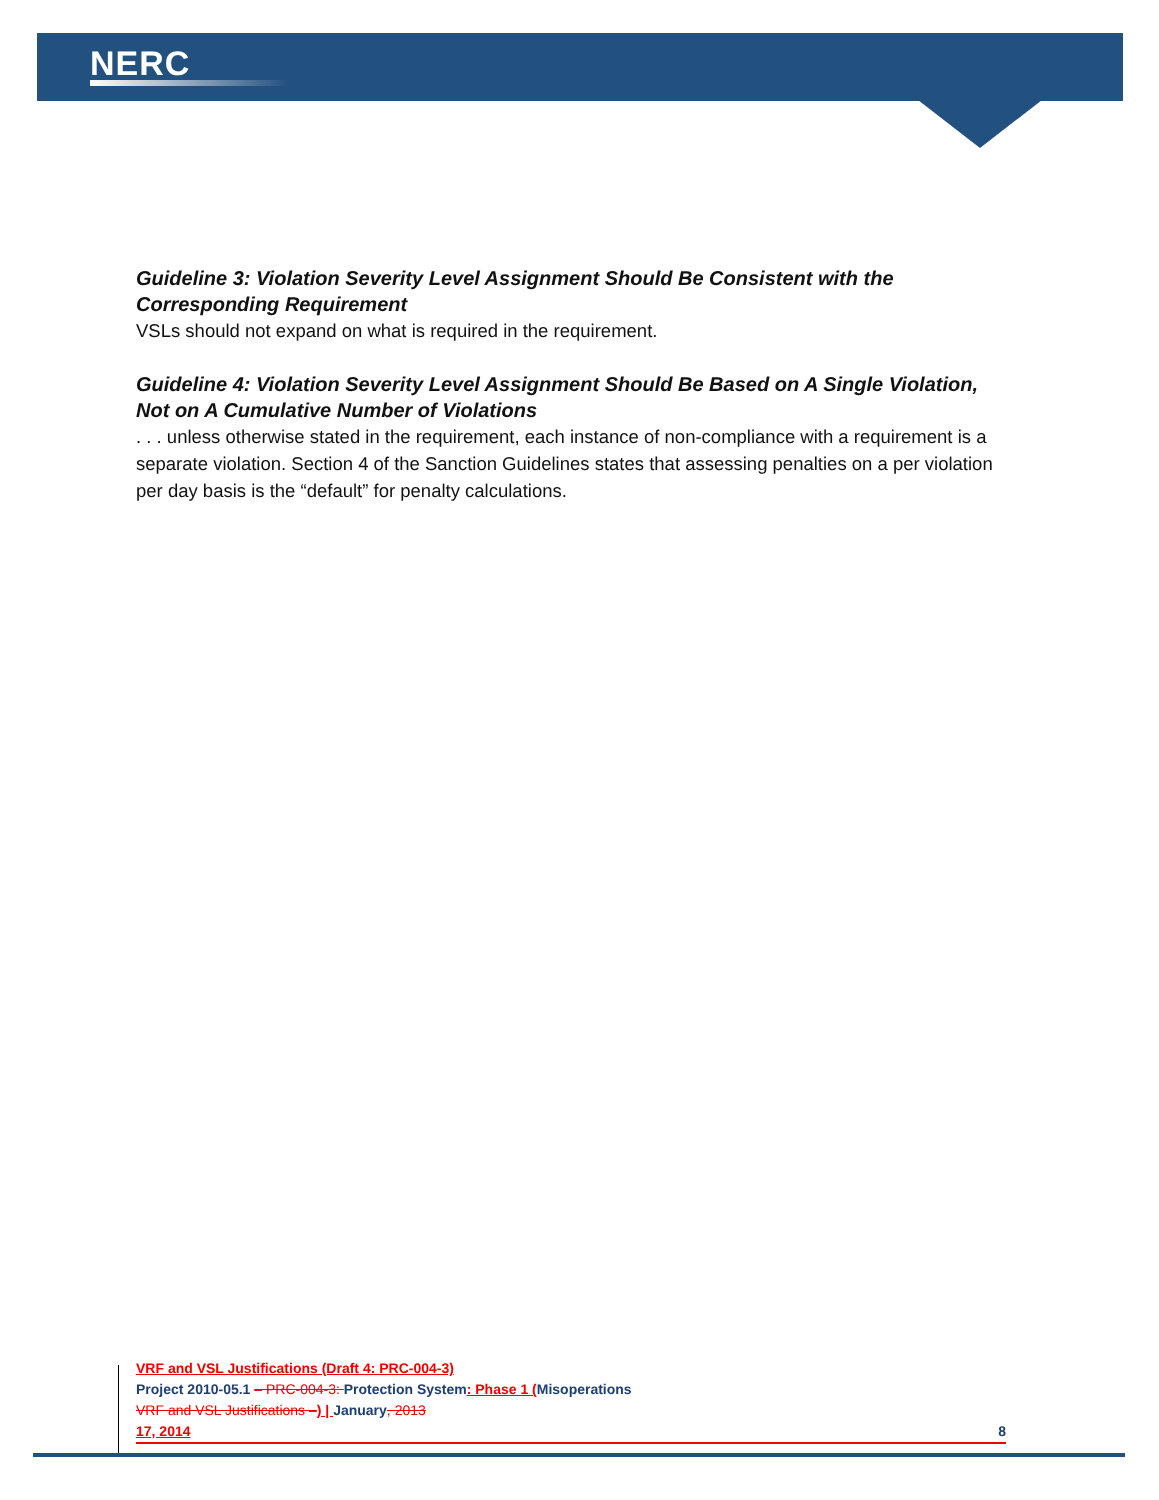NERC
Guideline 3: Violation Severity Level Assignment Should Be Consistent with the Corresponding Requirement
VSLs should not expand on what is required in the requirement.
Guideline 4: Violation Severity Level Assignment Should Be Based on A Single Violation, Not on A Cumulative Number of Violations
. . . unless otherwise stated in the requirement, each instance of non-compliance with a requirement is a separate violation. Section 4 of the Sanction Guidelines states that assessing penalties on a per violation per day basis is the “default” for penalty calculations.
VRF and VSL Justifications (Draft 4: PRC-004-3)
Project 2010-05.1 – PRC-004-3: Protection System: Phase 1 (Misoperations
VRF and VSL Justifications –) | January, 2013
17, 2014 8